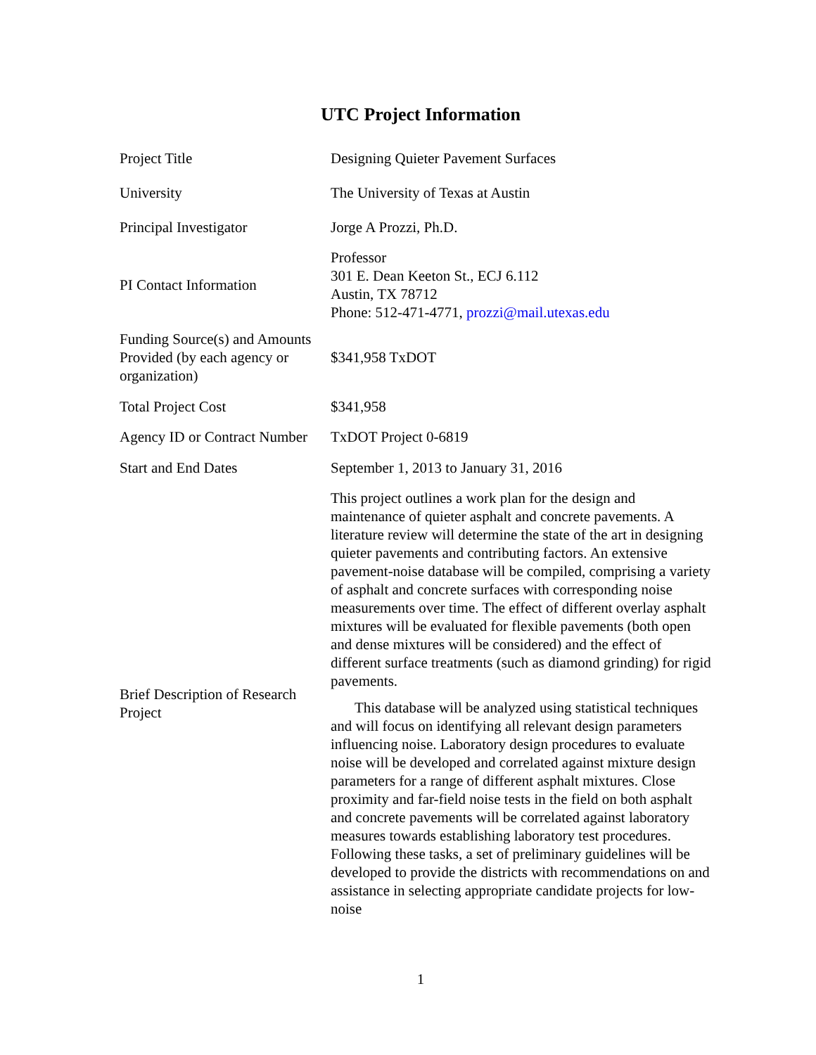UTC Project Information
| Project Title | Designing Quieter Pavement Surfaces |
| University | The University of Texas at Austin |
| Principal Investigator | Jorge A Prozzi, Ph.D. |
| PI Contact Information | Professor 301 E. Dean Keeton St., ECJ 6.112 Austin, TX 78712 Phone: 512-471-4771, prozzi@mail.utexas.edu |
| Funding Source(s) and Amounts Provided (by each agency or organization) | $341,958 TxDOT |
| Total Project Cost | $341,958 |
| Agency ID or Contract Number | TxDOT Project 0-6819 |
| Start and End Dates | September 1, 2013 to January 31, 2016 |
| Brief Description of Research Project | This project outlines a work plan for the design and maintenance of quieter asphalt and concrete pavements. A literature review will determine the state of the art in designing quieter pavements and contributing factors. An extensive pavement-noise database will be compiled, comprising a variety of asphalt and concrete surfaces with corresponding noise measurements over time. The effect of different overlay asphalt mixtures will be evaluated for flexible pavements (both open and dense mixtures will be considered) and the effect of different surface treatments (such as diamond grinding) for rigid pavements. This database will be analyzed using statistical techniques and will focus on identifying all relevant design parameters influencing noise. Laboratory design procedures to evaluate noise will be developed and correlated against mixture design parameters for a range of different asphalt mixtures. Close proximity and far-field noise tests in the field on both asphalt and concrete pavements will be correlated against laboratory measures towards establishing laboratory test procedures. Following these tasks, a set of preliminary guidelines will be developed to provide the districts with recommendations on and assistance in selecting appropriate candidate projects for low-noise |
1